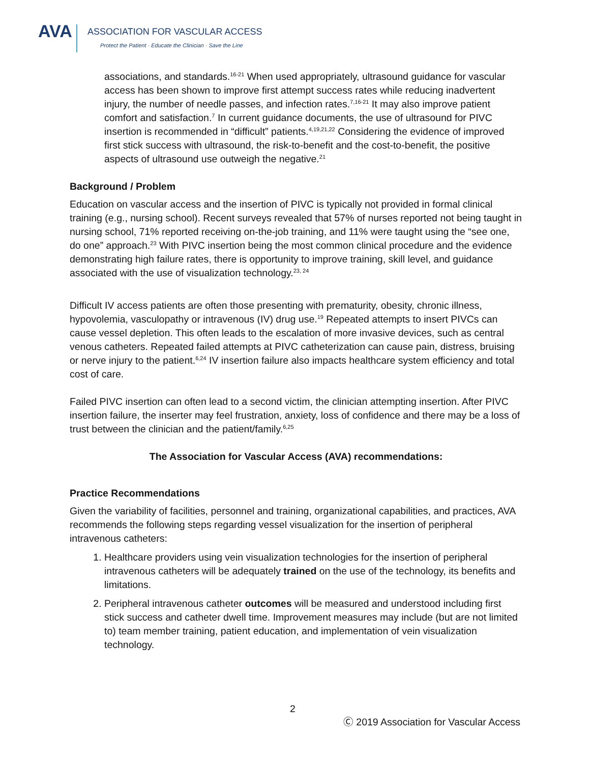AVA
ASSOCIATION FOR VASCULAR ACCESS
Protect the Patient · Educate the Clinician · Save the Line
associations, and standards.<sup>16-21</sup> When used appropriately, ultrasound guidance for vascular access has been shown to improve first attempt success rates while reducing inadvertent injury, the number of needle passes, and infection rates.<sup>7,16-21</sup> It may also improve patient comfort and satisfaction.<sup>7</sup> In current guidance documents, the use of ultrasound for PIVC insertion is recommended in “difficult” patients.<sup>4,19,21,22</sup> Considering the evidence of improved first stick success with ultrasound, the risk-to-benefit and the cost-to-benefit, the positive aspects of ultrasound use outweigh the negative.<sup>21</sup>
Background / Problem
Education on vascular access and the insertion of PIVC is typically not provided in formal clinical training (e.g., nursing school). Recent surveys revealed that 57% of nurses reported not being taught in nursing school, 71% reported receiving on-the-job training, and 11% were taught using the “see one, do one” approach.<sup>23</sup> With PIVC insertion being the most common clinical procedure and the evidence demonstrating high failure rates, there is opportunity to improve training, skill level, and guidance associated with the use of visualization technology.<sup>23, 24</sup>
Difficult IV access patients are often those presenting with prematurity, obesity, chronic illness, hypovolemia, vasculopathy or intravenous (IV) drug use.<sup>19</sup> Repeated attempts to insert PIVCs can cause vessel depletion. This often leads to the escalation of more invasive devices, such as central venous catheters. Repeated failed attempts at PIVC catheterization can cause pain, distress, bruising or nerve injury to the patient.<sup>6,24</sup> IV insertion failure also impacts healthcare system efficiency and total cost of care.
Failed PIVC insertion can often lead to a second victim, the clinician attempting insertion. After PIVC insertion failure, the inserter may feel frustration, anxiety, loss of confidence and there may be a loss of trust between the clinician and the patient/family.<sup>6,25</sup>
The Association for Vascular Access (AVA) recommendations:
Practice Recommendations
Given the variability of facilities, personnel and training, organizational capabilities, and practices, AVA recommends the following steps regarding vessel visualization for the insertion of peripheral intravenous catheters:
1. Healthcare providers using vein visualization technologies for the insertion of peripheral intravenous catheters will be adequately trained on the use of the technology, its benefits and limitations.
2. Peripheral intravenous catheter outcomes will be measured and understood including first stick success and catheter dwell time. Improvement measures may include (but are not limited to) team member training, patient education, and implementation of vein visualization technology.
2
Ⓒ 2019 Association for Vascular Access